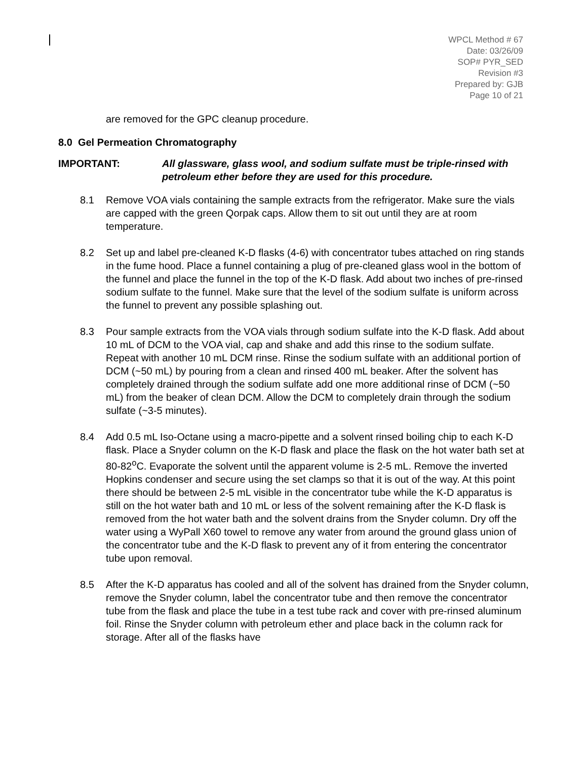WPCL Method # 67
Date: 03/26/09
SOP# PYR_SED
Revision #3
Prepared by: GJB
Page 10 of 21
are removed for the GPC cleanup procedure.
8.0 Gel Permeation Chromatography
IMPORTANT: All glassware, glass wool, and sodium sulfate must be triple-rinsed with petroleum ether before they are used for this procedure.
8.1 Remove VOA vials containing the sample extracts from the refrigerator. Make sure the vials are capped with the green Qorpak caps. Allow them to sit out until they are at room temperature.
8.2 Set up and label pre-cleaned K-D flasks (4-6) with concentrator tubes attached on ring stands in the fume hood. Place a funnel containing a plug of pre-cleaned glass wool in the bottom of the funnel and place the funnel in the top of the K-D flask. Add about two inches of pre-rinsed sodium sulfate to the funnel. Make sure that the level of the sodium sulfate is uniform across the funnel to prevent any possible splashing out.
8.3 Pour sample extracts from the VOA vials through sodium sulfate into the K-D flask. Add about 10 mL of DCM to the VOA vial, cap and shake and add this rinse to the sodium sulfate. Repeat with another 10 mL DCM rinse. Rinse the sodium sulfate with an additional portion of DCM (~50 mL) by pouring from a clean and rinsed 400 mL beaker. After the solvent has completely drained through the sodium sulfate add one more additional rinse of DCM (~50 mL) from the beaker of clean DCM. Allow the DCM to completely drain through the sodium sulfate (~3-5 minutes).
8.4 Add 0.5 mL Iso-Octane using a macro-pipette and a solvent rinsed boiling chip to each K-D flask. Place a Snyder column on the K-D flask and place the flask on the hot water bath set at 80-82<sup>o</sup>C. Evaporate the solvent until the apparent volume is 2-5 mL. Remove the inverted Hopkins condenser and secure using the set clamps so that it is out of the way. At this point there should be between 2-5 mL visible in the concentrator tube while the K-D apparatus is still on the hot water bath and 10 mL or less of the solvent remaining after the K-D flask is removed from the hot water bath and the solvent drains from the Snyder column. Dry off the water using a WyPall X60 towel to remove any water from around the ground glass union of the concentrator tube and the K-D flask to prevent any of it from entering the concentrator tube upon removal.
8.5 After the K-D apparatus has cooled and all of the solvent has drained from the Snyder column, remove the Snyder column, label the concentrator tube and then remove the concentrator tube from the flask and place the tube in a test tube rack and cover with pre-rinsed aluminum foil. Rinse the Snyder column with petroleum ether and place back in the column rack for storage. After all of the flasks have